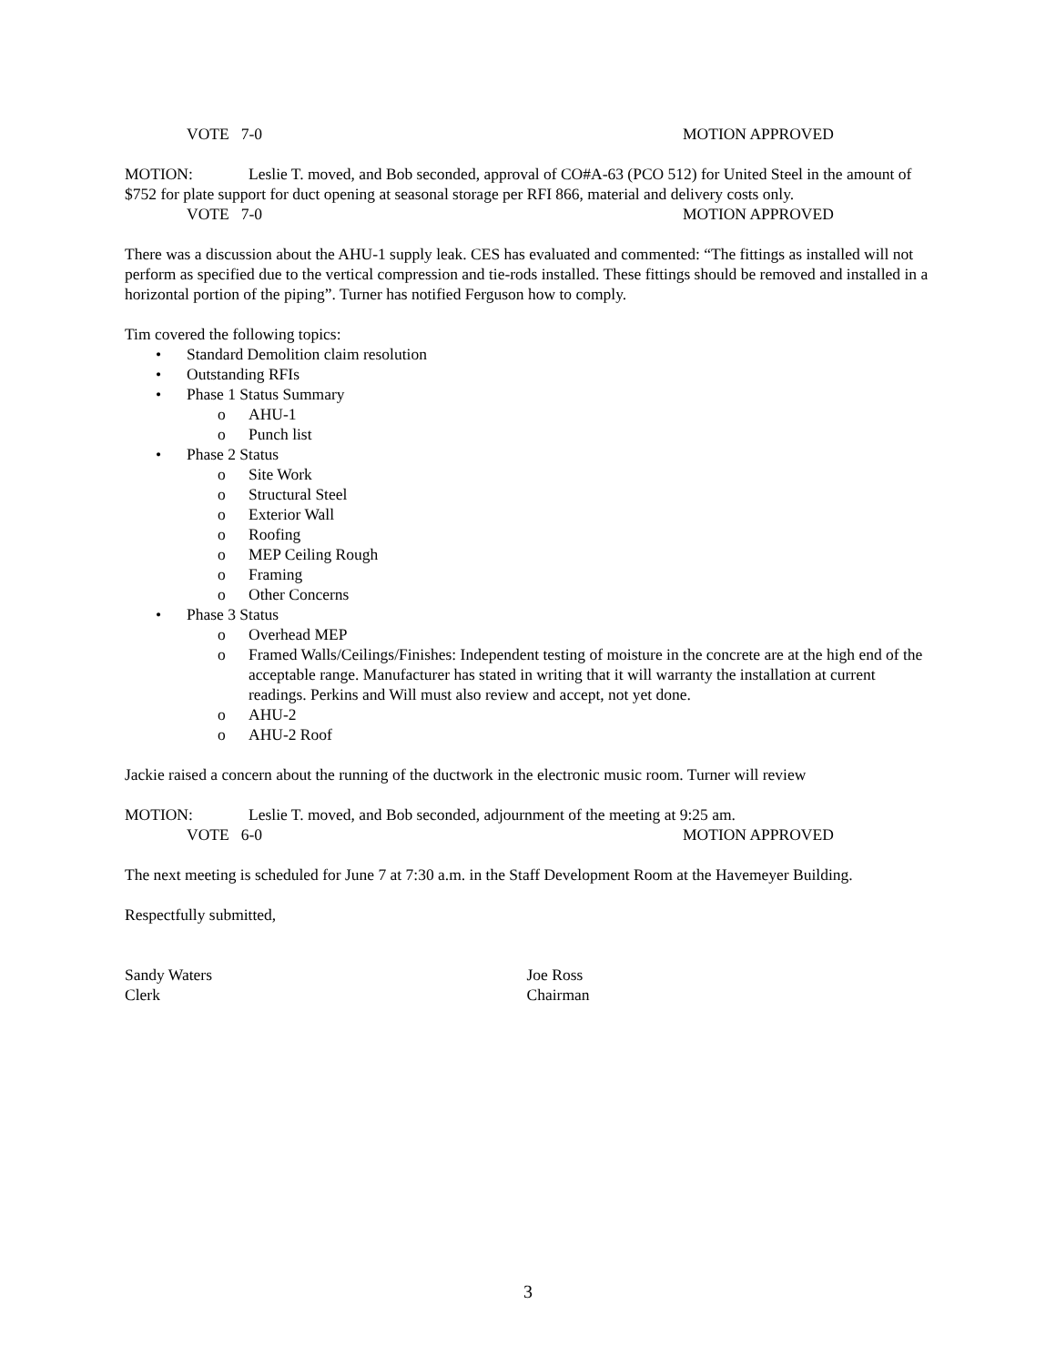VOTE 7-0 MOTION APPROVED
MOTION: Leslie T. moved, and Bob seconded, approval of CO#A-63 (PCO 512) for United Steel in the amount of $752 for plate support for duct opening at seasonal storage per RFI 866, material and delivery costs only.
VOTE 7-0 MOTION APPROVED
There was a discussion about the AHU-1 supply leak. CES has evaluated and commented: “The fittings as installed will not perform as specified due to the vertical compression and tie-rods installed. These fittings should be removed and installed in a horizontal portion of the piping”. Turner has notified Ferguson how to comply.
Tim covered the following topics:
• Standard Demolition claim resolution
• Outstanding RFIs
• Phase 1 Status Summary
o AHU-1
o Punch list
• Phase 2 Status
o Site Work
o Structural Steel
o Exterior Wall
o Roofing
o MEP Ceiling Rough
o Framing
o Other Concerns
• Phase 3 Status
o Overhead MEP
o Framed Walls/Ceilings/Finishes: Independent testing of moisture in the concrete are at the high end of the acceptable range. Manufacturer has stated in writing that it will warranty the installation at current readings. Perkins and Will must also review and accept, not yet done.
o AHU-2
o AHU-2 Roof
Jackie raised a concern about the running of the ductwork in the electronic music room. Turner will review
MOTION: Leslie T. moved, and Bob seconded, adjournment of the meeting at 9:25 am.
VOTE 6-0 MOTION APPROVED
The next meeting is scheduled for June 7 at 7:30 a.m. in the Staff Development Room at the Havemeyer Building.
Respectfully submitted,
Sandy Waters
Clerk
Joe Ross
Chairman
3